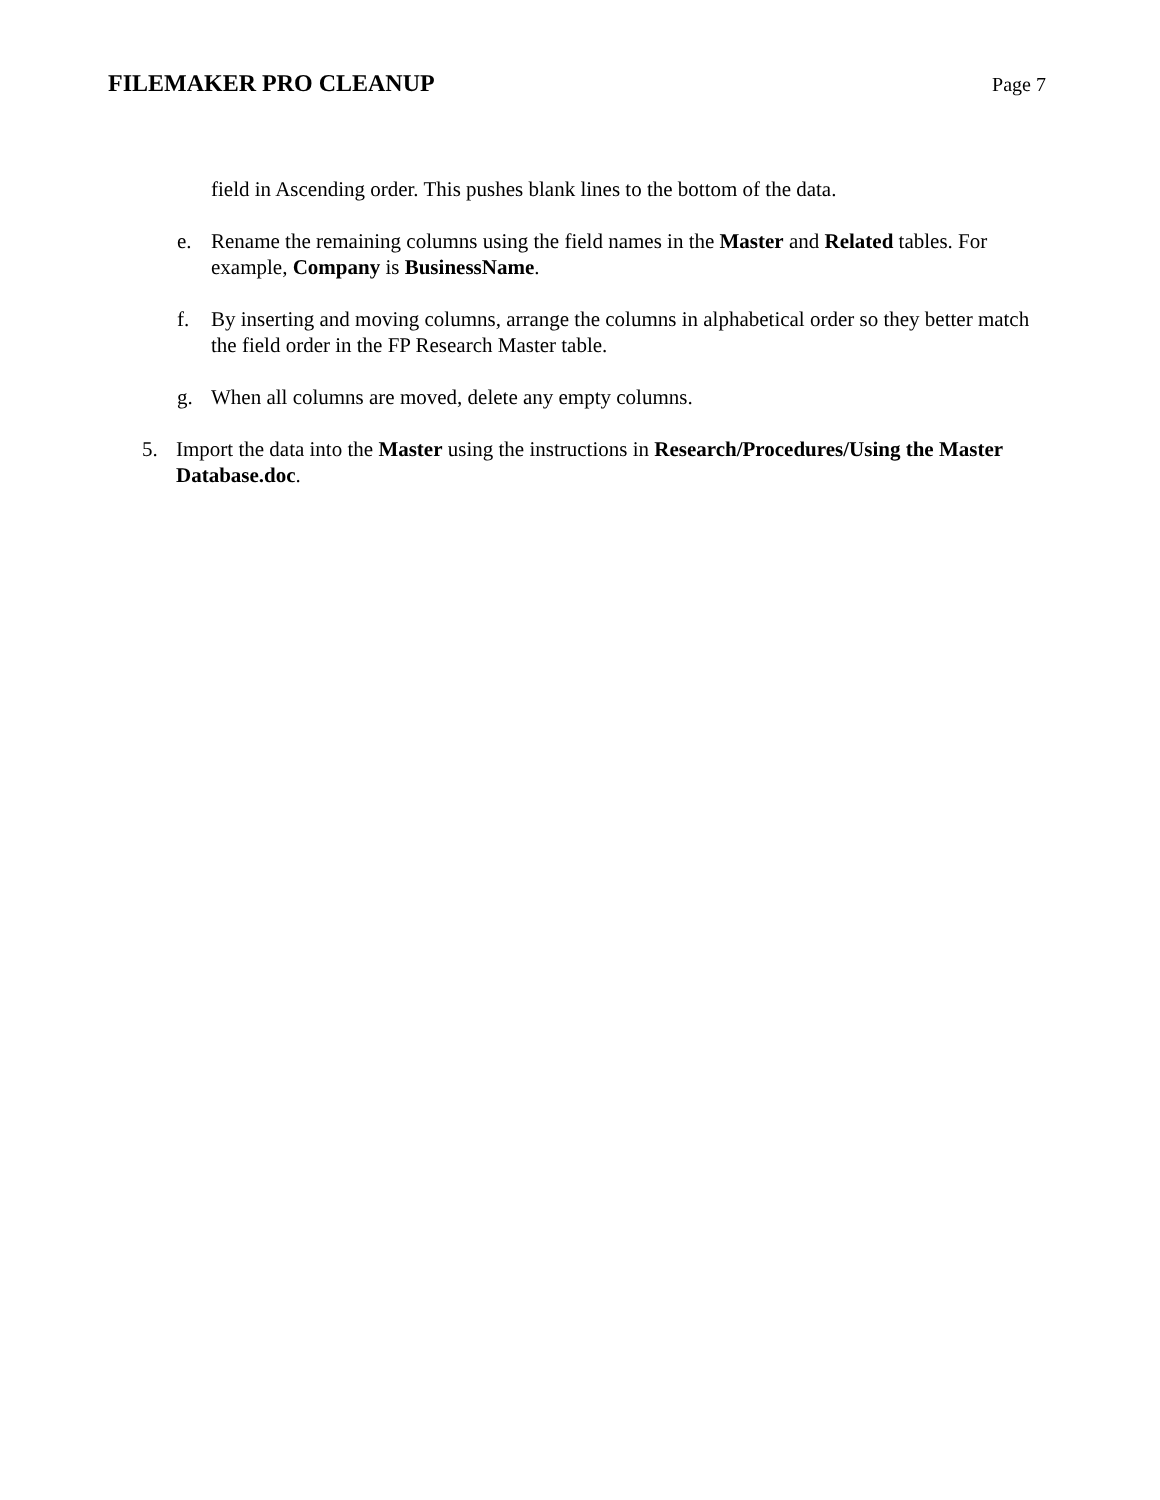FILEMAKER PRO CLEANUP
Page 7
field in Ascending order. This pushes blank lines to the bottom of the data.
e. Rename the remaining columns using the field names in the Master and Related tables. For example, Company is BusinessName.
f. By inserting and moving columns, arrange the columns in alphabetical order so they better match the field order in the FP Research Master table.
g. When all columns are moved, delete any empty columns.
5. Import the data into the Master using the instructions in Research/Procedures/Using the Master Database.doc.